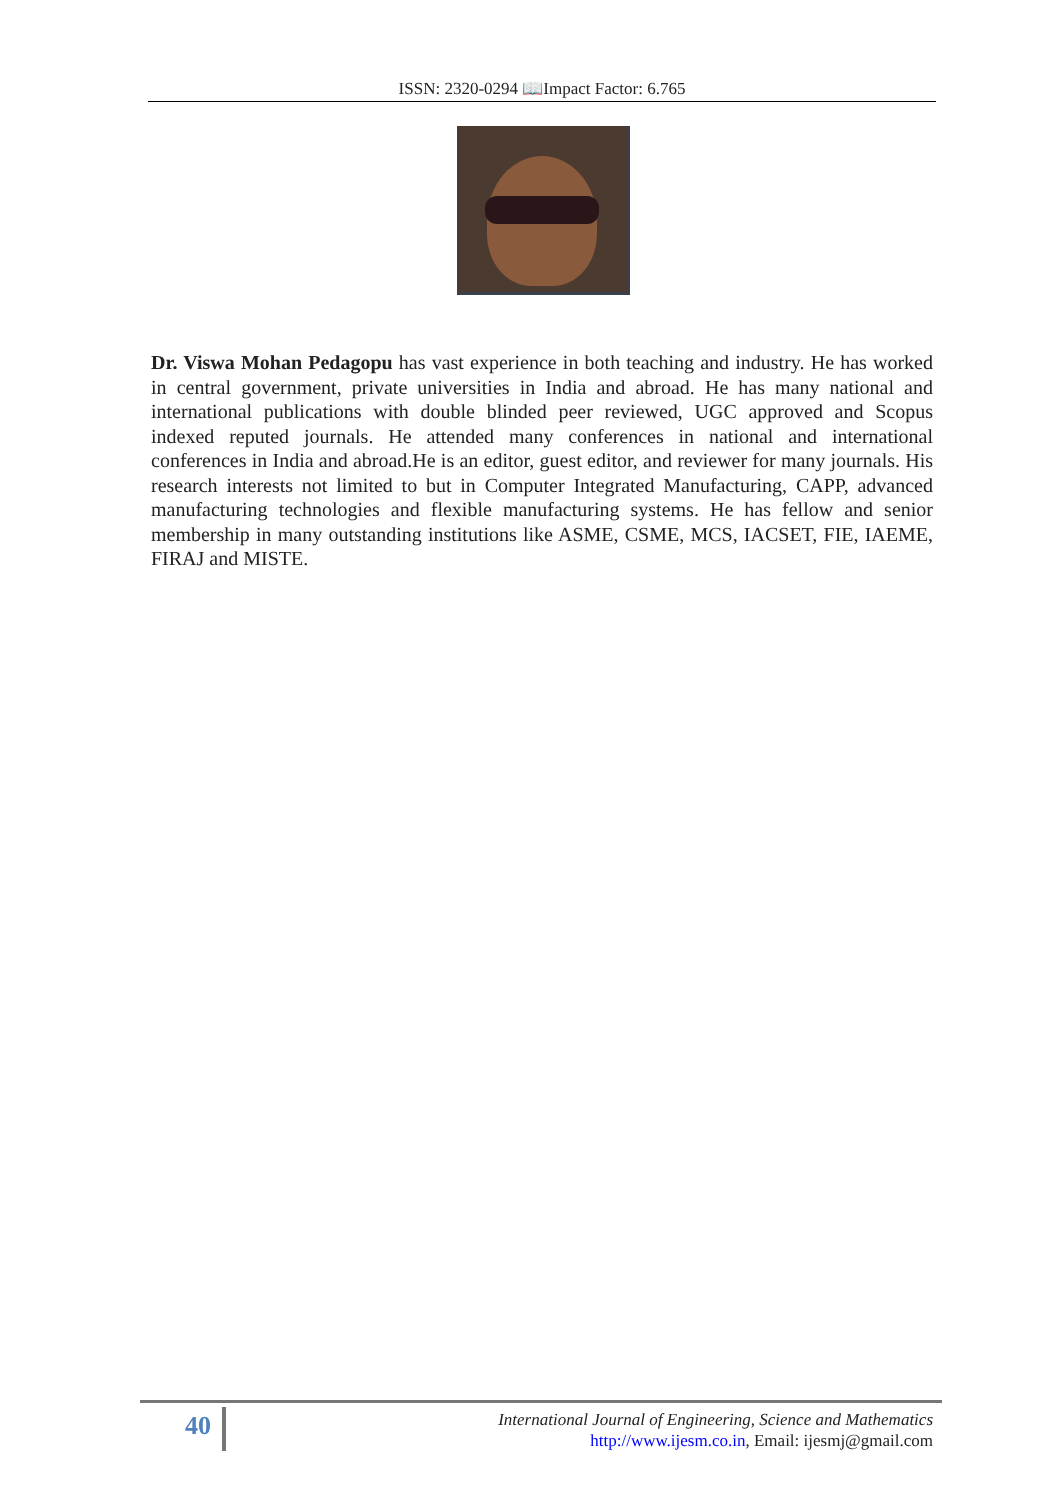ISSN: 2320-0294 📖Impact Factor: 6.765
Dr. Viswa Mohan Pedagopu has vast experience in both teaching and industry. He has worked in central government, private universities in India and abroad. He has many national and international publications with double blinded peer reviewed, UGC approved and Scopus indexed reputed journals. He attended many conferences in national and international conferences in India and abroad.He is an editor, guest editor, and reviewer for many journals. His research interests not limited to but in Computer Integrated Manufacturing, CAPP, advanced manufacturing technologies and flexible manufacturing systems. He has fellow and senior membership in many outstanding institutions like ASME, CSME, MCS, IACSET, FIE, IAEME, FIRAJ and MISTE.
40
International Journal of Engineering, Science and Mathematics
http://www.ijesm.co.in, Email: ijesmj@gmail.com